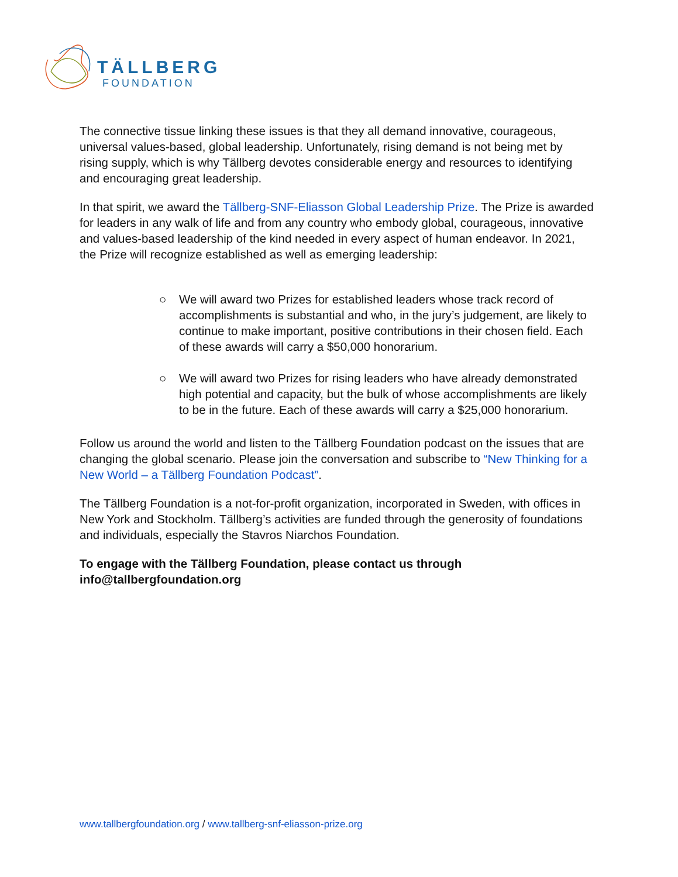TÄLLBERG
FOUNDATION
The connective tissue linking these issues is that they all demand innovative, courageous, universal values-based, global leadership. Unfortunately, rising demand is not being met by rising supply, which is why Tällberg devotes considerable energy and resources to identifying and encouraging great leadership.
In that spirit, we award the Tällberg-SNF-Eliasson Global Leadership Prize. The Prize is awarded for leaders in any walk of life and from any country who embody global, courageous, innovative and values-based leadership of the kind needed in every aspect of human endeavor. In 2021, the Prize will recognize established as well as emerging leadership:
○ We will award two Prizes for established leaders whose track record of accomplishments is substantial and who, in the jury’s judgement, are likely to continue to make important, positive contributions in their chosen field. Each of these awards will carry a $50,000 honorarium.
○ We will award two Prizes for rising leaders who have already demonstrated high potential and capacity, but the bulk of whose accomplishments are likely to be in the future. Each of these awards will carry a $25,000 honorarium.
Follow us around the world and listen to the Tällberg Foundation podcast on the issues that are changing the global scenario. Please join the conversation and subscribe to “New Thinking for a New World – a Tällberg Foundation Podcast”.
The Tällberg Foundation is a not-for-profit organization, incorporated in Sweden, with offices in New York and Stockholm. Tällberg’s activities are funded through the generosity of foundations and individuals, especially the Stavros Niarchos Foundation.
To engage with the Tällberg Foundation, please contact us through info@tallbergfoundation.org
www.tallbergfoundation.org / www.tallberg-snf-eliasson-prize.org